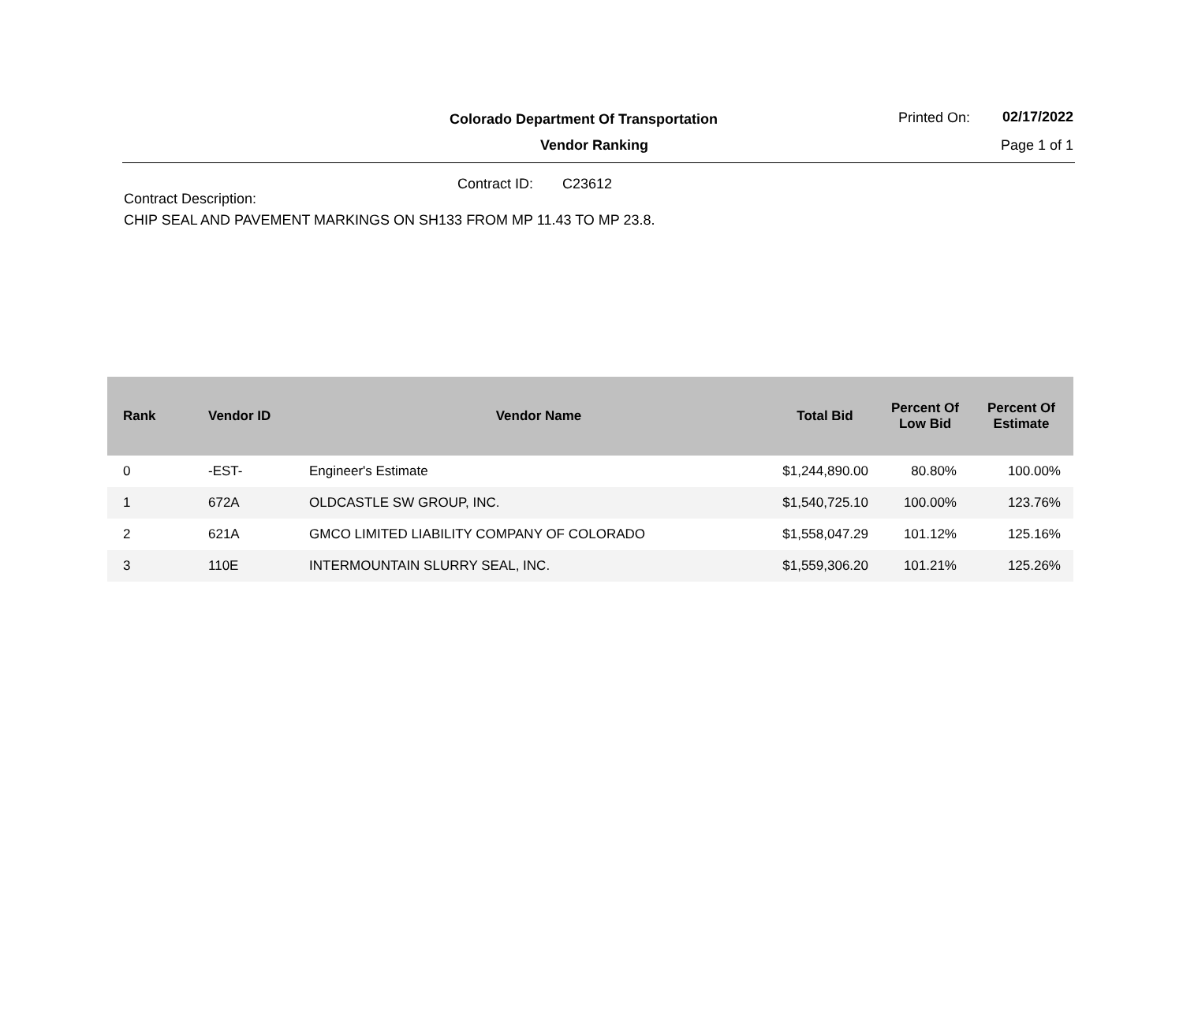Colorado Department Of Transportation
Vendor Ranking
Printed On: 02/17/2022
Page 1 of 1
Contract ID: C23612
Contract Description:
CHIP SEAL AND PAVEMENT MARKINGS ON SH133 FROM MP 11.43 TO MP 23.8.
| Rank | Vendor ID | Vendor Name | Total Bid | Percent Of Low Bid | Percent Of Estimate |
| --- | --- | --- | --- | --- | --- |
| 0 | -EST- | Engineer's Estimate | $1,244,890.00 | 80.80% | 100.00% |
| 1 | 672A | OLDCASTLE SW GROUP, INC. | $1,540,725.10 | 100.00% | 123.76% |
| 2 | 621A | GMCO LIMITED LIABILITY COMPANY OF COLORADO | $1,558,047.29 | 101.12% | 125.16% |
| 3 | 110E | INTERMOUNTAIN SLURRY SEAL, INC. | $1,559,306.20 | 101.21% | 125.26% |